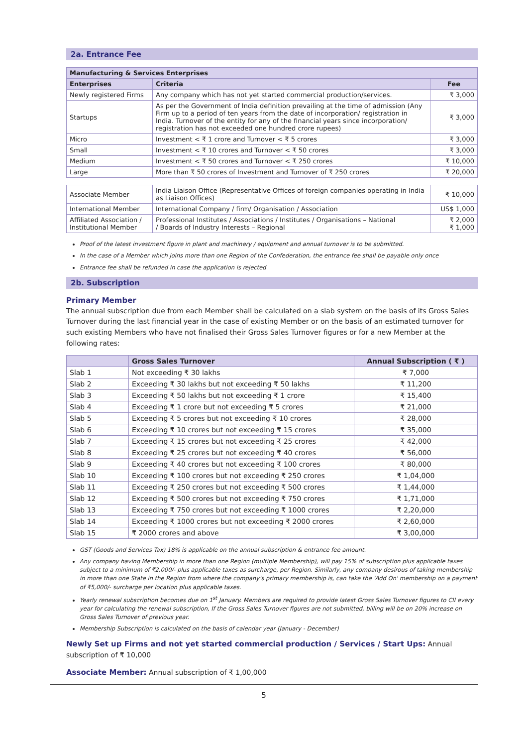2a. Entrance Fee
| Manufacturing & Services Enterprises | | |
| --- | --- | --- |
| Enterprises | Criteria | Fee |
| Newly registered Firms | Any company which has not yet started commercial production/services. | ₹ 3,000 |
| Startups | As per the Government of India definition prevailing at the time of admission (Any Firm up to a period of ten years from the date of incorporation/ registration in India. Turnover of the entity for any of the financial years since incorporation/ registration has not exceeded one hundred crore rupees) | ₹ 3,000 |
| Micro | Investment < ₹ 1 crore and Turnover < ₹ 5 crores | ₹ 3,000 |
| Small | Investment < ₹ 10 crores and Turnover < ₹ 50 crores | ₹ 3,000 |
| Medium | Investment < ₹ 50 crores and Turnover < ₹ 250 crores | ₹ 10,000 |
| Large | More than ₹ 50 crores of Investment and Turnover of ₹ 250 crores | ₹ 20,000 |
| Associate Member | India Liaison Office (Representative Offices of foreign companies operating in India as Liaison Offices) | ₹ 10,000 |
| International Member | International Company / firm/ Organisation / Association | US$ 1,000 |
| Affiliated Association / Institutional Member | Professional Institutes / Associations / Institutes / Organisations – National / Boards of Industry Interests – Regional | ₹ 2,000 ₹ 1,000 |
Proof of the latest investment figure in plant and machinery / equipment and annual turnover is to be submitted.
In the case of a Member which joins more than one Region of the Confederation, the entrance fee shall be payable only once
Entrance fee shall be refunded in case the application is rejected
2b. Subscription
Primary Member
The annual subscription due from each Member shall be calculated on a slab system on the basis of its Gross Sales Turnover during the last financial year in the case of existing Member or on the basis of an estimated turnover for such existing Members who have not finalised their Gross Sales Turnover figures or for a new Member at the following rates:
| | Gross Sales Turnover | Annual Subscription ( ₹ ) |
| --- | --- | --- |
| Slab 1 | Not exceeding ₹ 30 lakhs | ₹ 7,000 |
| Slab 2 | Exceeding ₹ 30 lakhs but not exceeding ₹ 50 lakhs | ₹ 11,200 |
| Slab 3 | Exceeding ₹ 50 lakhs but not exceeding ₹ 1 crore | ₹ 15,400 |
| Slab 4 | Exceeding ₹ 1 crore but not exceeding ₹ 5 crores | ₹ 21,000 |
| Slab 5 | Exceeding ₹ 5 crores but not exceeding ₹ 10 crores | ₹ 28,000 |
| Slab 6 | Exceeding ₹ 10 crores but not exceeding ₹ 15 crores | ₹ 35,000 |
| Slab 7 | Exceeding ₹ 15 crores but not exceeding ₹ 25 crores | ₹ 42,000 |
| Slab 8 | Exceeding ₹ 25 crores but not exceeding ₹ 40 crores | ₹ 56,000 |
| Slab 9 | Exceeding ₹ 40 crores but not exceeding ₹ 100 crores | ₹ 80,000 |
| Slab 10 | Exceeding ₹ 100 crores but not exceeding ₹ 250 crores | ₹ 1,04,000 |
| Slab 11 | Exceeding ₹ 250 crores but not exceeding ₹ 500 crores | ₹ 1,44,000 |
| Slab 12 | Exceeding ₹ 500 crores but not exceeding ₹ 750 crores | ₹ 1,71,000 |
| Slab 13 | Exceeding ₹ 750 crores but not exceeding ₹ 1000 crores | ₹ 2,20,000 |
| Slab 14 | Exceeding ₹ 1000 crores but not exceeding ₹ 2000 crores | ₹ 2,60,000 |
| Slab 15 | ₹ 2000 crores and above | ₹ 3,00,000 |
GST (Goods and Services Tax) 18% is applicable on the annual subscription & entrance fee amount.
Any company having Membership in more than one Region (multiple Membership), will pay 15% of subscription plus applicable taxes subject to a minimum of ₹2,000/- plus applicable taxes as surcharge, per Region. Similarly, any company desirous of taking membership in more than one State in the Region from where the company's primary membership is, can take the 'Add On' membership on a payment of ₹5,000/- surcharge per location plus applicable taxes.
Yearly renewal subscription becomes due on 1<sup>st</sup> January. Members are required to provide latest Gross Sales Turnover figures to CII every year for calculating the renewal subscription, If the Gross Sales Turnover figures are not submitted, billing will be on 20% increase on Gross Sales Turnover of previous year.
Membership Subscription is calculated on the basis of calendar year (January - December)
Newly Set up Firms and not yet started commercial production / Services / Start Ups: Annual subscription of ₹ 10,000
Associate Member: Annual subscription of ₹ 1,00,000
5